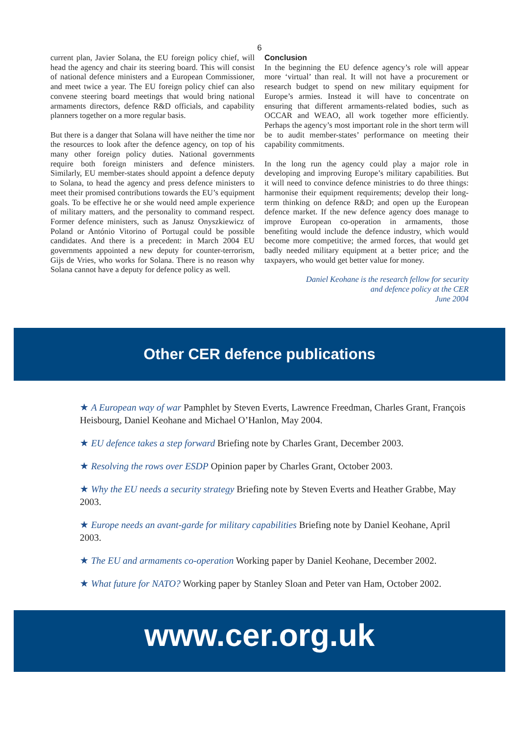6
current plan, Javier Solana, the EU foreign policy chief, will head the agency and chair its steering board. This will consist of national defence ministers and a European Commissioner, and meet twice a year. The EU foreign policy chief can also convene steering board meetings that would bring national armaments directors, defence R&D officials, and capability planners together on a more regular basis.
But there is a danger that Solana will have neither the time nor the resources to look after the defence agency, on top of his many other foreign policy duties. National governments require both foreign ministers and defence ministers. Similarly, EU member-states should appoint a defence deputy to Solana, to head the agency and press defence ministers to meet their promised contributions towards the EU’s equipment goals. To be effective he or she would need ample experience of military matters, and the personality to command respect. Former defence ministers, such as Janusz Onyszkiewicz of Poland or António Vitorino of Portugal could be possible candidates. And there is a precedent: in March 2004 EU governments appointed a new deputy for counter-terrorism, Gijs de Vries, who works for Solana. There is no reason why Solana cannot have a deputy for defence policy as well.
Conclusion
In the beginning the EU defence agency’s role will appear more ‘virtual’ than real. It will not have a procurement or research budget to spend on new military equipment for Europe’s armies. Instead it will have to concentrate on ensuring that different armaments-related bodies, such as OCCAR and WEAO, all work together more efficiently. Perhaps the agency’s most important role in the short term will be to audit member-states’ performance on meeting their capability commitments.
In the long run the agency could play a major role in developing and improving Europe’s military capabilities. But it will need to convince defence ministries to do three things: harmonise their equipment requirements; develop their long-term thinking on defence R&D; and open up the European defence market. If the new defence agency does manage to improve European co-operation in armaments, those benefiting would include the defence industry, which would become more competitive; the armed forces, that would get badly needed military equipment at a better price; and the taxpayers, who would get better value for money.
Daniel Keohane is the research fellow for security
and defence policy at the CER
June 2004
Other CER defence publications
★ A European way of war Pamphlet by Steven Everts, Lawrence Freedman, Charles Grant, François Heisbourg, Daniel Keohane and Michael O’Hanlon, May 2004.
★ EU defence takes a step forward Briefing note by Charles Grant, December 2003.
★ Resolving the rows over ESDP Opinion paper by Charles Grant, October 2003.
★ Why the EU needs a security strategy Briefing note by Steven Everts and Heather Grabbe, May 2003.
★ Europe needs an avant-garde for military capabilities Briefing note by Daniel Keohane, April 2003.
★ The EU and armaments co-operation Working paper by Daniel Keohane, December 2002.
★ What future for NATO? Working paper by Stanley Sloan and Peter van Ham, October 2002.
www.cer.org.uk